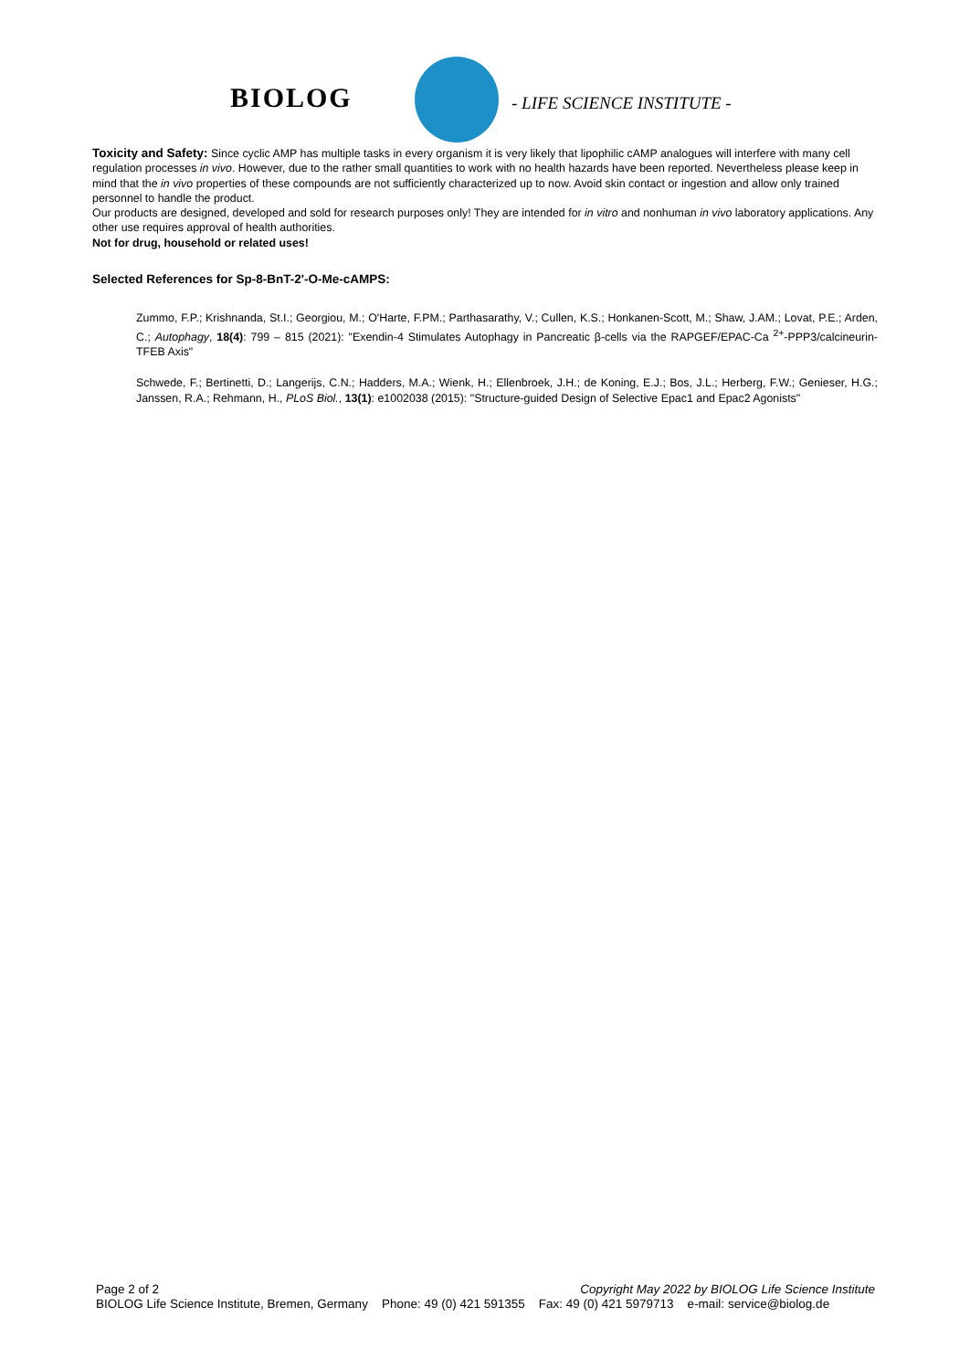BIOLOG - LIFE SCIENCE INSTITUTE -
Toxicity and Safety: Since cyclic AMP has multiple tasks in every organism it is very likely that lipophilic cAMP analogues will interfere with many cell regulation processes in vivo. However, due to the rather small quantities to work with no health hazards have been reported. Nevertheless please keep in mind that the in vivo properties of these compounds are not sufficiently characterized up to now. Avoid skin contact or ingestion and allow only trained personnel to handle the product.
Our products are designed, developed and sold for research purposes only! They are intended for in vitro and nonhuman in vivo laboratory applications. Any other use requires approval of health authorities.
Not for drug, household or related uses!
Selected References for Sp-8-BnT-2'-O-Me-cAMPS:
Zummo, F.P.; Krishnanda, St.I.; Georgiou, M.; O'Harte, F.PM.; Parthasarathy, V.; Cullen, K.S.; Honkanen-Scott, M.; Shaw, J.AM.; Lovat, P.E.; Arden, C.; Autophagy, 18(4): 799 – 815 (2021): "Exendin-4 Stimulates Autophagy in Pancreatic β-cells via the RAPGEF/EPAC-Ca <sup>2+</sup>-PPP3/calcineurin-TFEB Axis"
Schwede, F.; Bertinetti, D.; Langerijs, C.N.; Hadders, M.A.; Wienk, H.; Ellenbroek, J.H.; de Koning, E.J.; Bos, J.L.; Herberg, F.W.; Genieser, H.G.; Janssen, R.A.; Rehmann, H., PLoS Biol., 13(1): e1002038 (2015): "Structure-guided Design of Selective Epac1 and Epac2 Agonists"
Copyright May 2022 by BIOLOG Life Science Institute Page 2 of 2
BIOLOG Life Science Institute, Bremen, Germany Phone: 49 (0) 421 591355 Fax: 49 (0) 421 5979713 e-mail: service@biolog.de